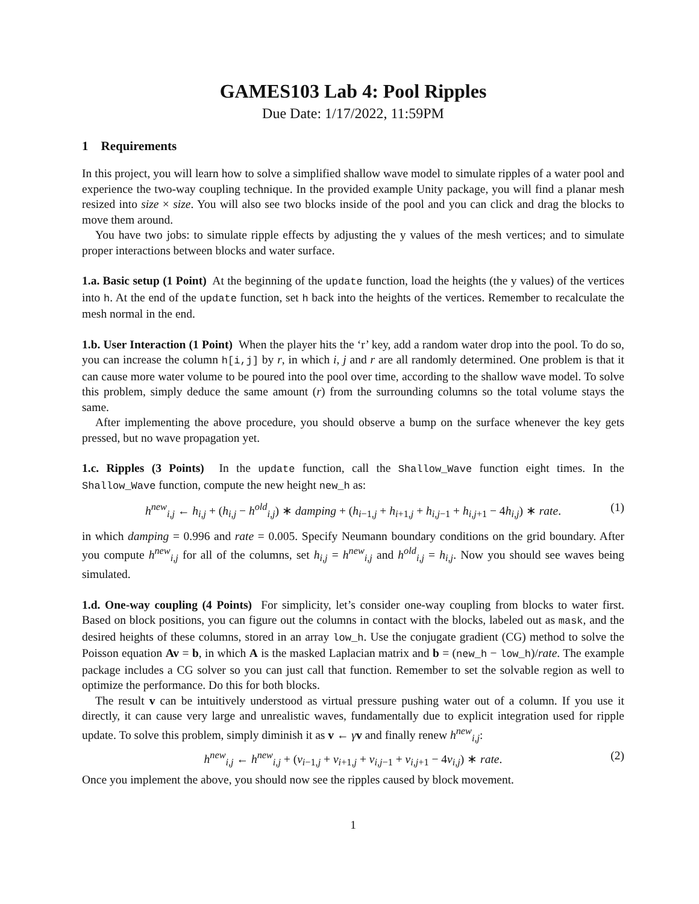GAMES103 Lab 4: Pool Ripples
Due Date: 1/17/2022, 11:59PM
1 Requirements
In this project, you will learn how to solve a simplified shallow wave model to simulate ripples of a water pool and experience the two-way coupling technique. In the provided example Unity package, you will find a planar mesh resized into size × size. You will also see two blocks inside of the pool and you can click and drag the blocks to move them around.
You have two jobs: to simulate ripple effects by adjusting the y values of the mesh vertices; and to simulate proper interactions between blocks and water surface.
1.a. Basic setup (1 Point) At the beginning of the update function, load the heights (the y values) of the vertices into h. At the end of the update function, set h back into the heights of the vertices. Remember to recalculate the mesh normal in the end.
1.b. User Interaction (1 Point) When the player hits the ‘r’ key, add a random water drop into the pool. To do so, you can increase the column h[i,j] by r, in which i, j and r are all randomly determined. One problem is that it can cause more water volume to be poured into the pool over time, according to the shallow wave model. To solve this problem, simply deduce the same amount (r) from the surrounding columns so the total volume stays the same.
After implementing the above procedure, you should observe a bump on the surface whenever the key gets pressed, but no wave propagation yet.
1.c. Ripples (3 Points) In the update function, call the Shallow_Wave function eight times. In the Shallow_Wave function, compute the new height new_h as:
h<sup>new</sup><sub>i,j</sub> ← h<sub>i,j</sub> + (h<sub>i,j</sub> − h<sup>old</sup><sub>i,j</sub>) ∗ damping + (h<sub>i−1,j</sub> + h<sub>i+1,j</sub> + h<sub>i,j−1</sub> + h<sub>i,j+1</sub> − 4h<sub>i,j</sub>) ∗ rate. (1)
in which damping = 0.996 and rate = 0.005. Specify Neumann boundary conditions on the grid boundary. After you compute h<sup>new</sup><sub>i,j</sub> for all of the columns, set h<sub>i,j</sub> = h<sup>new</sup><sub>i,j</sub> and h<sup>old</sup><sub>i,j</sub> = h<sub>i,j</sub>. Now you should see waves being simulated.
1.d. One-way coupling (4 Points) For simplicity, let’s consider one-way coupling from blocks to water first. Based on block positions, you can figure out the columns in contact with the blocks, labeled out as mask, and the desired heights of these columns, stored in an array low_h. Use the conjugate gradient (CG) method to solve the Poisson equation Av = b, in which A is the masked Laplacian matrix and b = (new_h − low_h)/rate. The example package includes a CG solver so you can just call that function. Remember to set the solvable region as well to optimize the performance. Do this for both blocks.
The result v can be intuitively understood as virtual pressure pushing water out of a column. If you use it directly, it can cause very large and unrealistic waves, fundamentally due to explicit integration used for ripple update. To solve this problem, simply diminish it as v ← γv and finally renew h<sup>new</sup><sub>i,j</sub>:
h<sup>new</sup><sub>i,j</sub> ← h<sup>new</sup><sub>i,j</sub> + (v<sub>i−1,j</sub> + v<sub>i+1,j</sub> + v<sub>i,j−1</sub> + v<sub>i,j+1</sub> − 4v<sub>i,j</sub>) ∗ rate. (2)
Once you implement the above, you should now see the ripples caused by block movement.
1